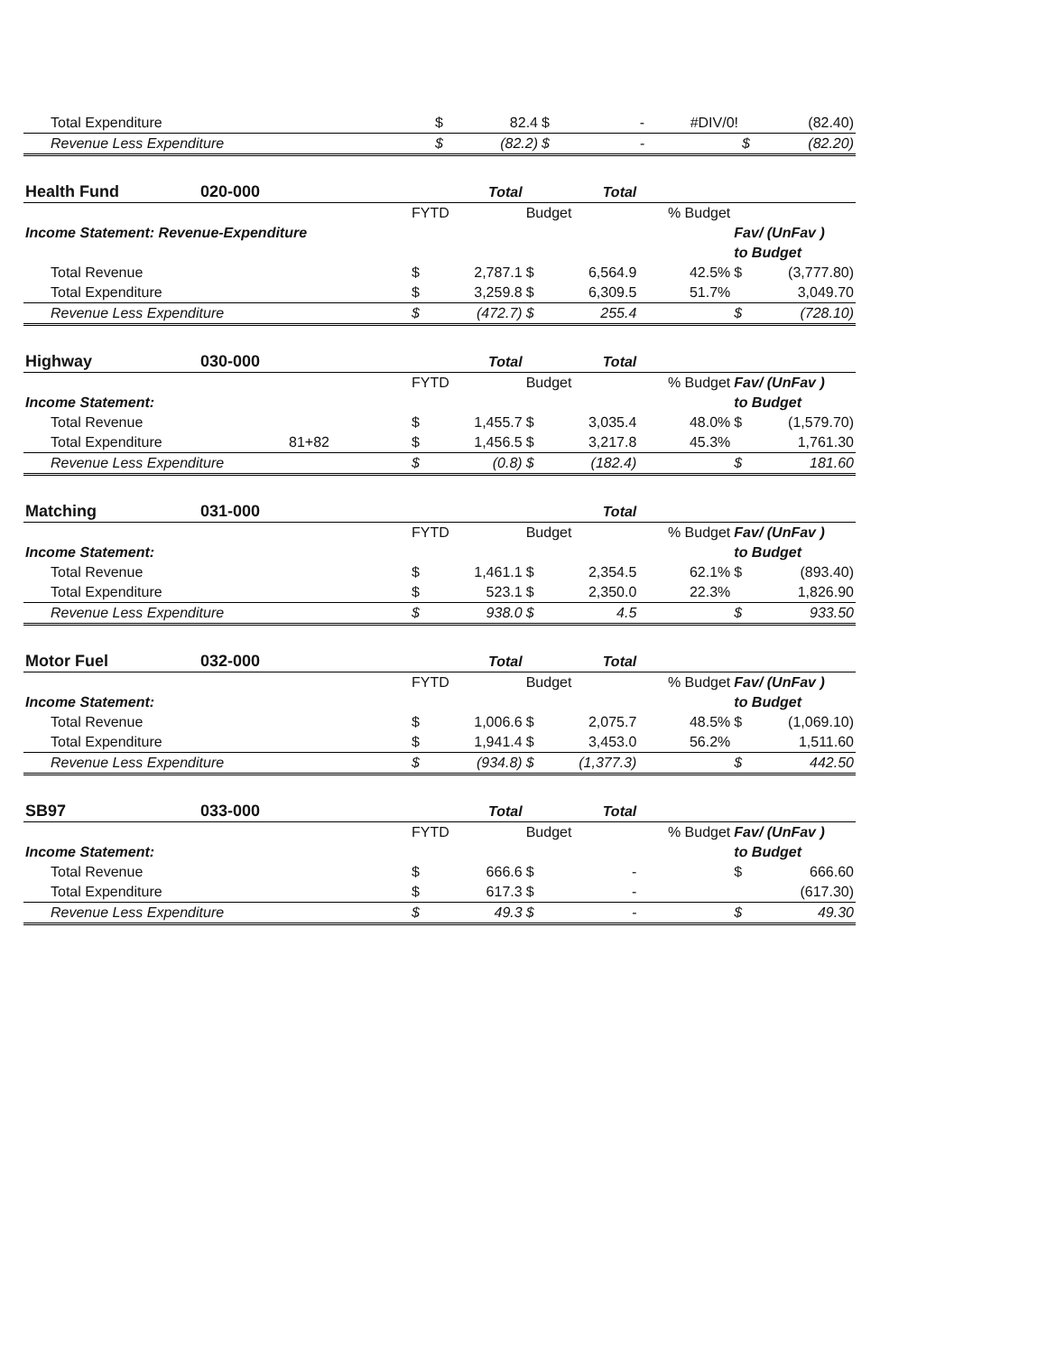| Total Expenditure | $ | 82.4 | $ | - | #DIV/0! | | (82.40) |
| Revenue Less Expenditure | $ | (82.2) | $ | - | | $ | (82.20) |
| Health Fund | 020-000 | | Total | | Total | | | |
| | | FYTD | | Budget | | % Budget | | |
| Income Statement: Revenue-Expenditure | | | | | | | Fav/ (UnFav ) | |
| | | | | | | | to Budget | |
| Total Revenue | | $ | 2,787.1 | $ | 6,564.9 | 42.5% | $ | (3,777.80) |
| Total Expenditure | | $ | 3,259.8 | $ | 6,309.5 | 51.7% | | 3,049.70 |
| Revenue Less Expenditure | | $ | (472.7) | $ | 255.4 | | $ | (728.10) |
| Highway | 030-000 | | Total | | Total | | | |
| | | FYTD | | Budget | | % Budget | Fav/ (UnFav ) | |
| Income Statement: | | | | | | | to Budget | |
| Total Revenue | | $ | 1,455.7 | $ | 3,035.4 | 48.0% | $ | (1,579.70) |
| Total Expenditure | 81+82 | $ | 1,456.5 | $ | 3,217.8 | 45.3% | | 1,761.30 |
| Revenue Less Expenditure | | $ | (0.8) | $ | (182.4) | | $ | 181.60 |
| Matching | 031-000 | | | | Total | | | |
| | | FYTD | | Budget | | % Budget | Fav/ (UnFav ) | |
| Income Statement: | | | | | | | to Budget | |
| Total Revenue | | $ | 1,461.1 | $ | 2,354.5 | 62.1% | $ | (893.40) |
| Total Expenditure | | $ | 523.1 | $ | 2,350.0 | 22.3% | | 1,826.90 |
| Revenue Less Expenditure | | $ | 938.0 | $ | 4.5 | | $ | 933.50 |
| Motor Fuel | 032-000 | | Total | | Total | | | |
| | | FYTD | | Budget | | % Budget | Fav/ (UnFav ) | |
| Income Statement: | | | | | | | to Budget | |
| Total Revenue | | $ | 1,006.6 | $ | 2,075.7 | 48.5% | $ | (1,069.10) |
| Total Expenditure | | $ | 1,941.4 | $ | 3,453.0 | 56.2% | | 1,511.60 |
| Revenue Less Expenditure | | $ | (934.8) | $ | (1,377.3) | | $ | 442.50 |
| SB97 | 033-000 | | Total | | Total | | | |
| | | FYTD | | Budget | | % Budget | Fav/ (UnFav ) | |
| Income Statement: | | | | | | | to Budget | |
| Total Revenue | | $ | 666.6 | $ | - | | $ | 666.60 |
| Total Expenditure | | $ | 617.3 | $ | - | | | (617.30) |
| Revenue Less Expenditure | | $ | 49.3 | $ | - | | $ | 49.30 |